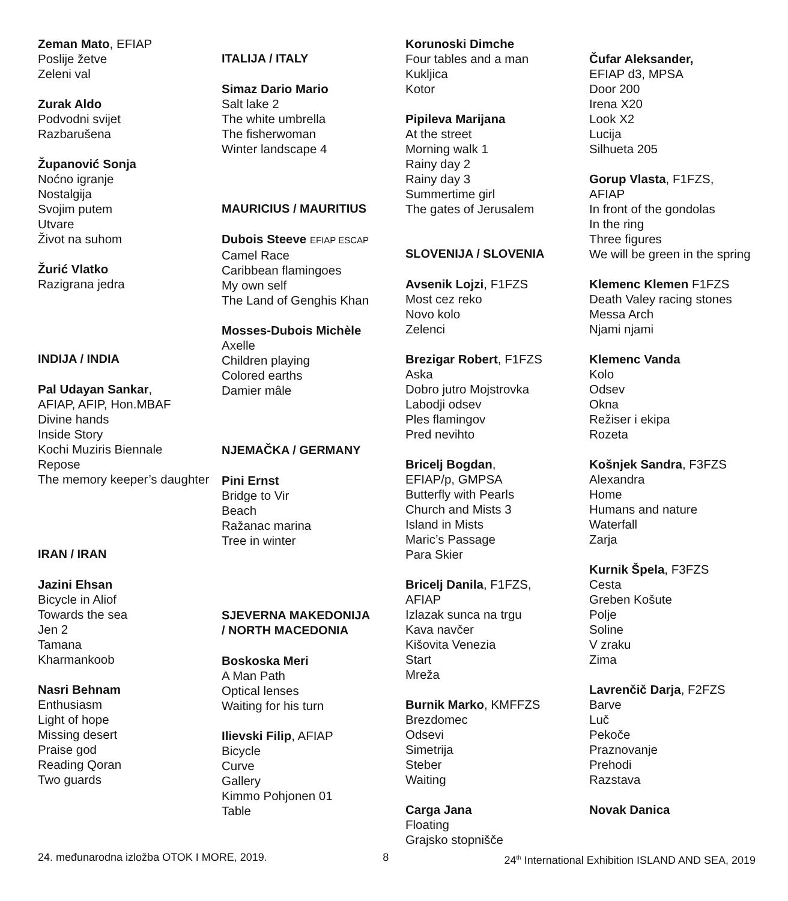Zeman Mato, EFIAP
Poslije žetve
Zeleni val
Zurak Aldo
Podvodni svijet
Razbarušena
Županović Sonja
Noćno igranje
Nostalgija
Svojim putem
Utvare
Život na suhom
Žurić Vlatko
Razigrana jedra
INDIJA / INDIA
Pal Udayan Sankar,
AFIAP, AFIP, Hon.MBAF
Divine hands
Inside Story
Kochi Muziris Biennale
Repose
The memory keeper’s daughter
IRAN / IRAN
Jazini Ehsan
Bicycle in Aliof
Towards the sea
Jen 2
Tamana
Kharmankoob
Nasri Behnam
Enthusiasm
Light of hope
Missing desert
Praise god
Reading Qoran
Two guards
ITALIJA / ITALY
Simaz Dario Mario
Salt lake 2
The white umbrella
The fisherwoman
Winter landscape 4
MAURICIUS / MAURITIUS
Dubois Steeve EFIAP ESCAP
Camel Race
Caribbean flamingoes
My own self
The Land of Genghis Khan
Mosses-Dubois Michèle
Axelle
Children playing
Colored earths
Damier mâle
NJEMAČKA / GERMANY
Pini Ernst
Bridge to Vir
Beach
Ražanac marina
Tree in winter
SJEVERNA MAKEDONIJA
/ NORTH MACEDONIA
Boskoska Meri
A Man Path
Optical lenses
Waiting for his turn
Ilievski Filip, AFIAP
Bicycle
Curve
Gallery
Kimmo Pohjonen 01
Table
Korunoski Dimche
Four tables and a man
Kukljica
Kotor
Pipileva Marijana
At the street
Morning walk 1
Rainy day 2
Rainy day 3
Summertime girl
The gates of Jerusalem
SLOVENIJA / SLOVENIA
Avsenik Lojzi, F1FZS
Most cez reko
Novo kolo
Zelenci
Brezigar Robert, F1FZS
Aska
Dobro jutro Mojstrovka
Labodji odsev
Ples flamingov
Pred nevihto
Bricelj Bogdan,
EFIAP/p, GMPSA
Butterfly with Pearls
Church and Mists 3
Island in Mists
Maric’s Passage
Para Skier
Bricelj Danila, F1FZS,
AFIAP
Izlazak sunca na trgu
Kava navčer
Kišovita Venezia
Start
Mreža
Burnik Marko, KMFFZS
Brezdomec
Odsevi
Simetrija
Steber
Waiting
Carga Jana
Floating
Grajsko stopnišče
Čufar Aleksander,
EFIAP d3, MPSA
Door 200
Irena X20
Look X2
Lucija
Silhueta 205
Gorup Vlasta, F1FZS,
AFIAP
In front of the gondolas
In the ring
Three figures
We will be green in the spring
Klemenc Klemen F1FZS
Death Valey racing stones
Messa Arch
Njami njami
Klemenc Vanda
Kolo
Odsev
Okna
Režiser i ekipa
Rozeta
Košnjek Sandra, F3FZS
Alexandra
Home
Humans and nature
Waterfall
Zarja
Kurnik Špela, F3FZS
Cesta
Greben Košute
Polje
Soline
V zraku
Zima
Lavrenčič Darja, F2FZS
Barve
Luč
Pekoče
Praznovanje
Prehodi
Razstava
Novak Danica
24. međunarodna izložba OTOK I MORE, 2019. 8 24<sup>th</sup> International Exhibition ISLAND AND SEA, 2019